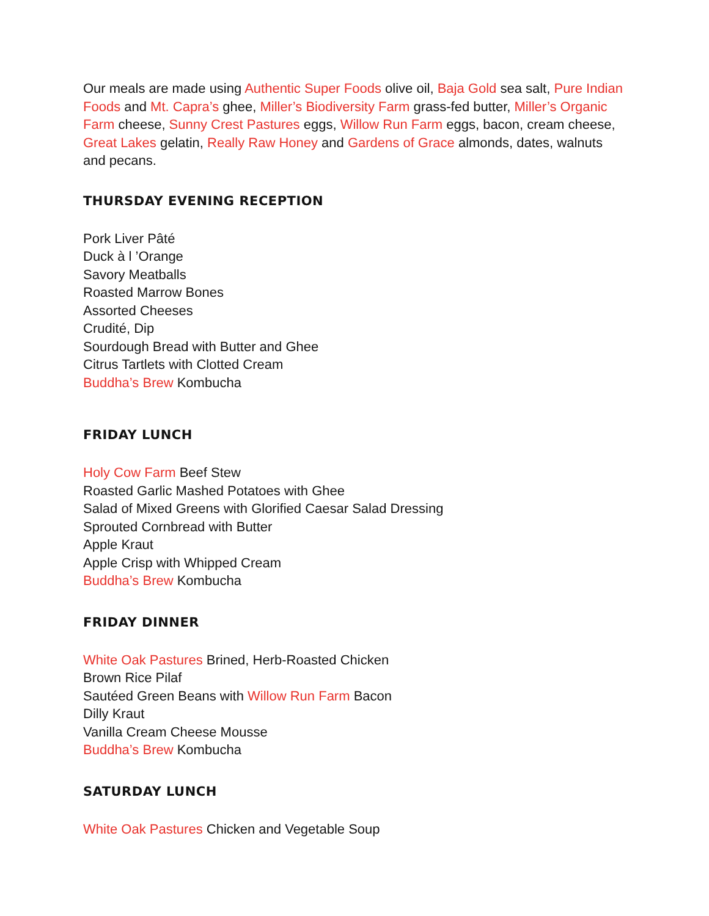Our meals are made using Authentic Super Foods olive oil, Baja Gold sea salt, Pure Indian Foods and Mt. Capra’s ghee, Miller’s Biodiversity Farm grass-fed butter, Miller’s Organic Farm cheese, Sunny Crest Pastures eggs, Willow Run Farm eggs, bacon, cream cheese, Great Lakes gelatin, Really Raw Honey and Gardens of Grace almonds, dates, walnuts and pecans.
THURSDAY EVENING RECEPTION
Pork Liver Pâté
Duck à l ’Orange
Savory Meatballs
Roasted Marrow Bones
Assorted Cheeses
Crudité, Dip
Sourdough Bread with Butter and Ghee
Citrus Tartlets with Clotted Cream
Buddha’s Brew Kombucha
FRIDAY LUNCH
Holy Cow Farm Beef Stew
Roasted Garlic Mashed Potatoes with Ghee
Salad of Mixed Greens with Glorified Caesar Salad Dressing
Sprouted Cornbread with Butter
Apple Kraut
Apple Crisp with Whipped Cream
Buddha’s Brew Kombucha
FRIDAY DINNER
White Oak Pastures Brined, Herb-Roasted Chicken
Brown Rice Pilaf
Sautéed Green Beans with Willow Run Farm Bacon
Dilly Kraut
Vanilla Cream Cheese Mousse
Buddha’s Brew Kombucha
SATURDAY LUNCH
White Oak Pastures Chicken and Vegetable Soup